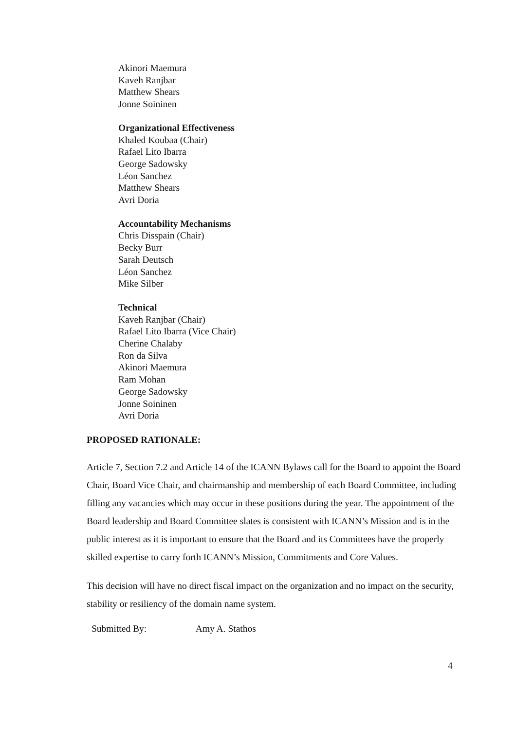Akinori Maemura
Kaveh Ranjbar
Matthew Shears
Jonne Soininen
Organizational Effectiveness
Khaled Koubaa (Chair)
Rafael Lito Ibarra
George Sadowsky
Léon Sanchez
Matthew Shears
Avri Doria
Accountability Mechanisms
Chris Disspain (Chair)
Becky Burr
Sarah Deutsch
Léon Sanchez
Mike Silber
Technical
Kaveh Ranjbar (Chair)
Rafael Lito Ibarra (Vice Chair)
Cherine Chalaby
Ron da Silva
Akinori Maemura
Ram Mohan
George Sadowsky
Jonne Soininen
Avri Doria
PROPOSED RATIONALE:
Article 7, Section 7.2 and Article 14 of the ICANN Bylaws call for the Board to appoint the Board Chair, Board Vice Chair, and chairmanship and membership of each Board Committee, including filling any vacancies which may occur in these positions during the year. The appointment of the Board leadership and Board Committee slates is consistent with ICANN’s Mission and is in the public interest as it is important to ensure that the Board and its Committees have the properly skilled expertise to carry forth ICANN’s Mission, Commitments and Core Values.
This decision will have no direct fiscal impact on the organization and no impact on the security, stability or resiliency of the domain name system.
Submitted By: Amy A. Stathos
4